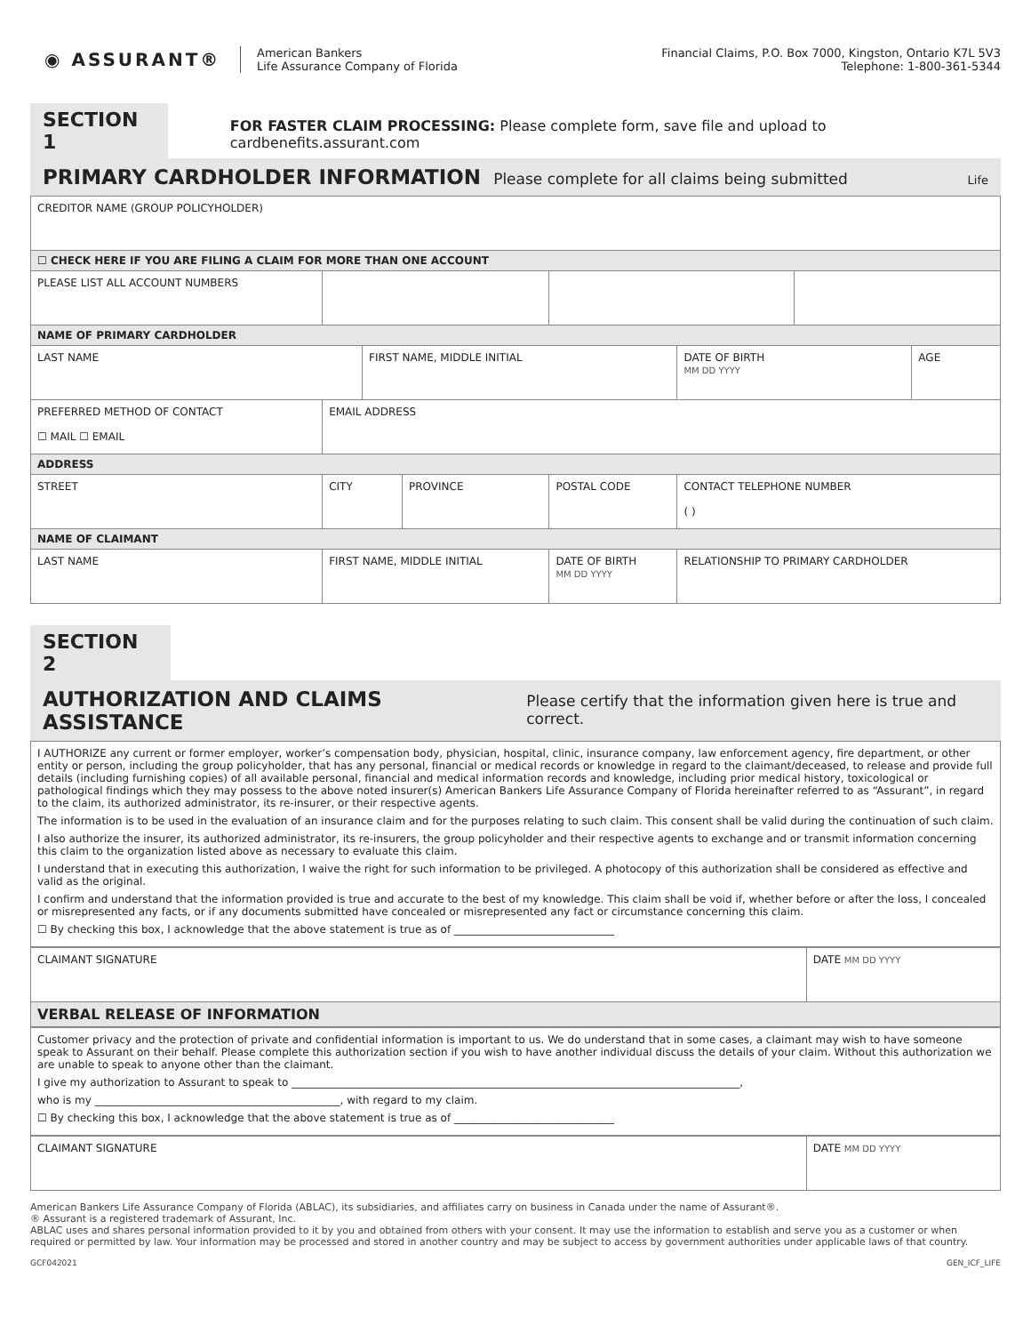◉ ASSURANT®
American Bankers
Life Assurance Company of Florida
Financial Claims, P.O. Box 7000, Kingston, Ontario K7L 5V3
Telephone: 1-800-361-5344
SECTION 1
FOR FASTER CLAIM PROCESSING: Please complete form, save file and upload to cardbenefits.assurant.com
PRIMARY CARDHOLDER INFORMATION Please complete for all claims being submitted Life
| CREDITOR NAME (GROUP POLICYHOLDER) | | | | | | | | |
| ☐ CHECK HERE IF YOU ARE FILING A CLAIM FOR MORE THAN ONE ACCOUNT | | | | | | | | |
| PLEASE LIST ALL ACCOUNT NUMBERS | | | | | | | | |
| NAME OF PRIMARY CARDHOLDER | | | | | | | | |
| LAST NAME | | | FIRST NAME, MIDDLE INITIAL | | | DATE OF BIRTH MM DD YYYY | | AGE |
| PREFERRED METHOD OF CONTACT ☐ MAIL ☐ EMAIL | EMAIL ADDRESS | | | | | | | |
| ADDRESS | | | | | | | | |
| STREET | | CITY | | PROVINCE | POSTAL CODE | CONTACT TELEPHONE NUMBER ( ) | | |
| NAME OF CLAIMANT | | | | | | | | |
| LAST NAME | | FIRST NAME, MIDDLE INITIAL | | | DATE OF BIRTH MM DD YYYY | RELATIONSHIP TO PRIMARY CARDHOLDER | | |
SECTION 2
AUTHORIZATION AND CLAIMS ASSISTANCE Please certify that the information given here is true and correct.
I AUTHORIZE any current or former employer, worker’s compensation body, physician, hospital, clinic, insurance company, law enforcement agency, fire department, or other entity or person, including the group policyholder, that has any personal, financial or medical records or knowledge in regard to the claimant/deceased, to release and provide full details (including furnishing copies) of all available personal, financial and medical information records and knowledge, including prior medical history, toxicological or pathological findings which they may possess to the above noted insurer(s) American Bankers Life Assurance Company of Florida hereinafter referred to as “Assurant”, in regard to the claim, its authorized administrator, its re-insurer, or their respective agents.
The information is to be used in the evaluation of an insurance claim and for the purposes relating to such claim. This consent shall be valid during the continuation of such claim.
I also authorize the insurer, its authorized administrator, its re-insurers, the group policyholder and their respective agents to exchange and or transmit information concerning this claim to the organization listed above as necessary to evaluate this claim.
I understand that in executing this authorization, I waive the right for such information to be privileged. A photocopy of this authorization shall be considered as effective and valid as the original.
I confirm and understand that the information provided is true and accurate to the best of my knowledge. This claim shall be void if, whether before or after the loss, I concealed or misrepresented any facts, or if any documents submitted have concealed or misrepresented any fact or circumstance concerning this claim.
☐ By checking this box, I acknowledge that the above statement is true as of ______________________________
| CLAIMANT SIGNATURE | DATE MM DD YYYY |
| VERBAL RELEASE OF INFORMATION | |
Customer privacy and the protection of private and confidential information is important to us. We do understand that in some cases, a claimant may wish to have someone speak to Assurant on their behalf. Please complete this authorization section if you wish to have another individual discuss the details of your claim. Without this authorization we are unable to speak to anyone other than the claimant.
I give my authorization to Assurant to speak to ____________________________________________________________________________________,
who is my ______________________________________________, with regard to my claim.
☐ By checking this box, I acknowledge that the above statement is true as of ______________________________
| CLAIMANT SIGNATURE | DATE MM DD YYYY |
American Bankers Life Assurance Company of Florida (ABLAC), its subsidiaries, and affiliates carry on business in Canada under the name of Assurant®.
® Assurant is a registered trademark of Assurant, Inc.
ABLAC uses and shares personal information provided to it by you and obtained from others with your consent. It may use the information to establish and serve you as a customer or when required or permitted by law. Your information may be processed and stored in another country and may be subject to access by government authorities under applicable laws of that country.
GCF042021 GEN_ICF_LIFE